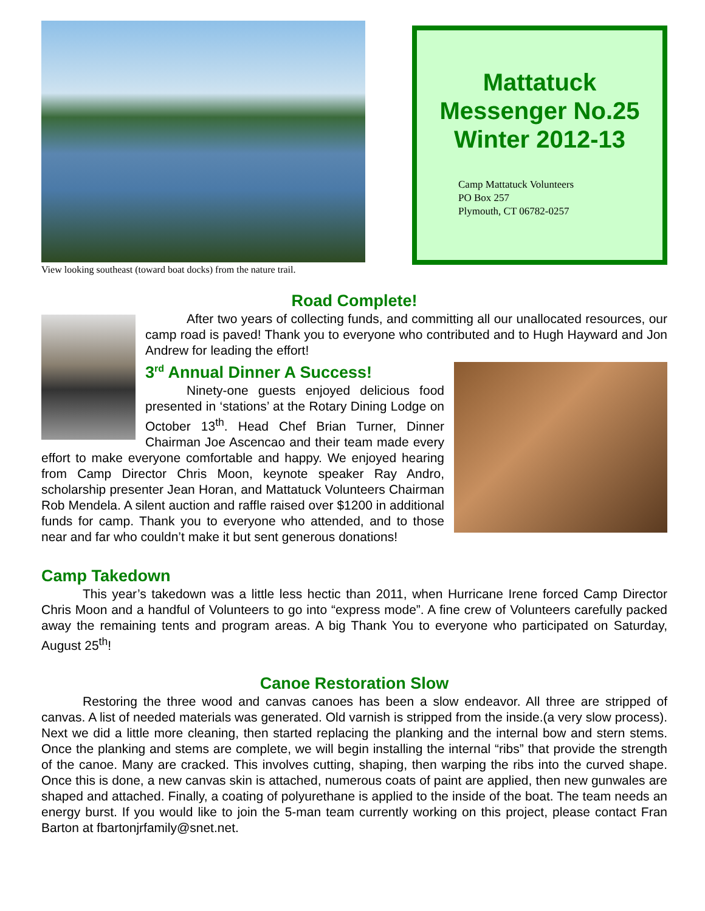View looking southeast (toward boat docks) from the nature trail.
Mattatuck Messenger No.25 Winter 2012-13
Camp Mattatuck Volunteers
PO Box 257
Plymouth, CT 06782-0257
Road Complete!
After two years of collecting funds, and committing all our unallocated resources, our camp road is paved! Thank you to everyone who contributed and to Hugh Hayward and Jon Andrew for leading the effort!
3<sup>rd</sup> Annual Dinner A Success!
Ninety-one guests enjoyed delicious food presented in ‘stations’ at the Rotary Dining Lodge on October 13<sup>th</sup>. Head Chef Brian Turner, Dinner Chairman Joe Ascencao and their team made every effort to make everyone comfortable and happy. We enjoyed hearing from Camp Director Chris Moon, keynote speaker Ray Andro, scholarship presenter Jean Horan, and Mattatuck Volunteers Chairman Rob Mendela. A silent auction and raffle raised over $1200 in additional funds for camp. Thank you to everyone who attended, and to those near and far who couldn’t make it but sent generous donations!
Camp Takedown
This year’s takedown was a little less hectic than 2011, when Hurricane Irene forced Camp Director Chris Moon and a handful of Volunteers to go into “express mode”. A fine crew of Volunteers carefully packed away the remaining tents and program areas. A big Thank You to everyone who participated on Saturday, August 25<sup>th</sup>!
Canoe Restoration Slow
Restoring the three wood and canvas canoes has been a slow endeavor. All three are stripped of canvas. A list of needed materials was generated. Old varnish is stripped from the inside.(a very slow process). Next we did a little more cleaning, then started replacing the planking and the internal bow and stern stems. Once the planking and stems are complete, we will begin installing the internal “ribs” that provide the strength of the canoe. Many are cracked. This involves cutting, shaping, then warping the ribs into the curved shape. Once this is done, a new canvas skin is attached, numerous coats of paint are applied, then new gunwales are shaped and attached. Finally, a coating of polyurethane is applied to the inside of the boat. The team needs an energy burst. If you would like to join the 5-man team currently working on this project, please contact Fran Barton at fbartonjrfamily@snet.net.